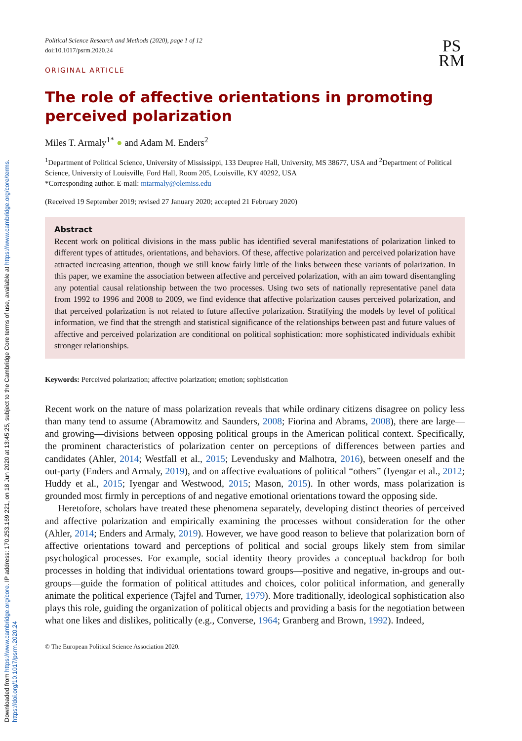Downloaded from https://www.cambridge.org/core. IP address: 170.253.169.221, on 18 Jun 2020 at 13:45:25, subject to the Cambridge Core terms of use, available at https://www.cambridge.org/core/terms.
https://doi.org/10.1017/psrm.2020.24
Political Science Research and Methods (2020), page 1 of 12
doi:10.1017/psrm.2020.24
PS
RM
ORIGINAL ARTICLE
The role of affective orientations in promoting perceived polarization
Miles T. Armaly<sup>1*</sup> ● and Adam M. Enders<sup>2</sup>
<sup>1</sup> Department of Political Science, University of Mississippi, 133 Deupree Hall, University, MS 38677, USA and <sup>2</sup>Department of Political Science, University of Louisville, Ford Hall, Room 205, Louisville, KY 40292, USA
*Corresponding author. E-mail: mtarmaly@olemiss.edu
(Received 19 September 2019; revised 27 January 2020; accepted 21 February 2020)
Abstract
Recent work on political divisions in the mass public has identified several manifestations of polarization linked to different types of attitudes, orientations, and behaviors. Of these, affective polarization and perceived polarization have attracted increasing attention, though we still know fairly little of the links between these variants of polarization. In this paper, we examine the association between affective and perceived polarization, with an aim toward disentangling any potential causal relationship between the two processes. Using two sets of nationally representative panel data from 1992 to 1996 and 2008 to 2009, we find evidence that affective polarization causes perceived polarization, and that perceived polarization is not related to future affective polarization. Stratifying the models by level of political information, we find that the strength and statistical significance of the relationships between past and future values of affective and perceived polarization are conditional on political sophistication: more sophisticated individuals exhibit stronger relationships.
Keywords: Perceived polarization; affective polarization; emotion; sophistication
Recent work on the nature of mass polarization reveals that while ordinary citizens disagree on policy less than many tend to assume (Abramowitz and Saunders, 2008; Fiorina and Abrams, 2008), there are large—and growing—divisions between opposing political groups in the American political context. Specifically, the prominent characteristics of polarization center on perceptions of differences between parties and candidates (Ahler, 2014; Westfall et al., 2015; Levendusky and Malhotra, 2016), between oneself and the out-party (Enders and Armaly, 2019), and on affective evaluations of political “others” (Iyengar et al., 2012; Huddy et al., 2015; Iyengar and Westwood, 2015; Mason, 2015). In other words, mass polarization is grounded most firmly in perceptions of and negative emotional orientations toward the opposing side.
Heretofore, scholars have treated these phenomena separately, developing distinct theories of perceived and affective polarization and empirically examining the processes without consideration for the other (Ahler, 2014; Enders and Armaly, 2019). However, we have good reason to believe that polarization born of affective orientations toward and perceptions of political and social groups likely stem from similar psychological processes. For example, social identity theory provides a conceptual backdrop for both processes in holding that individual orientations toward groups—positive and negative, in-groups and out-groups—guide the formation of political attitudes and choices, color political information, and generally animate the political experience (Tajfel and Turner, 1979). More traditionally, ideological sophistication also plays this role, guiding the organization of political objects and providing a basis for the negotiation between what one likes and dislikes, politically (e.g., Converse, 1964; Granberg and Brown, 1992). Indeed,
© The European Political Science Association 2020.